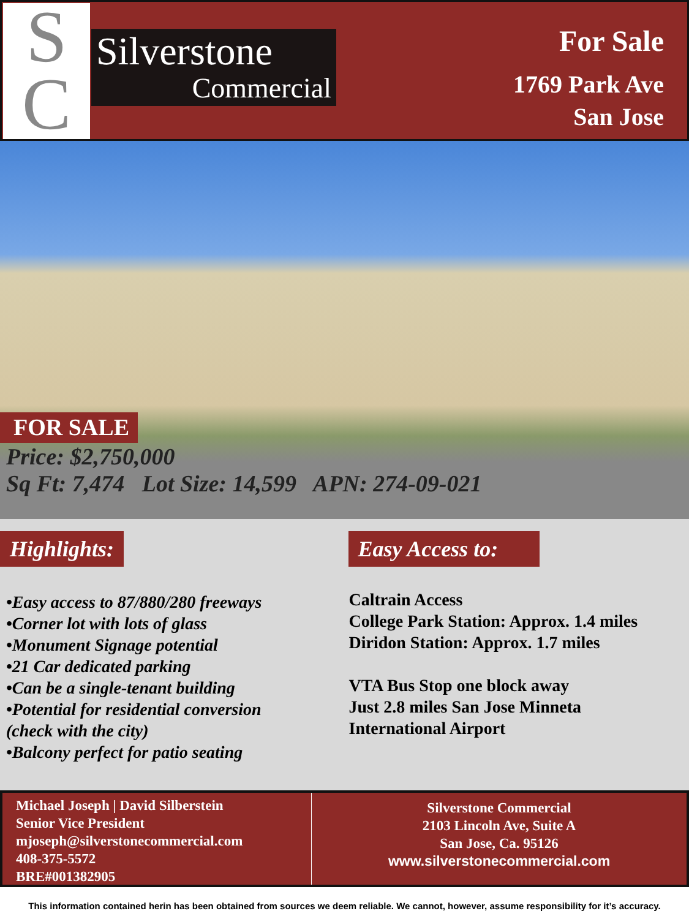S
C
Silverstone
Commercial
For Sale
1769 Park Ave
San Jose
FOR SALE
Price: $2,750,000
Sq Ft: 7,474 Lot Size: 14,599 APN: 274-09-021
Highlights:
•Easy access to 87/880/280 freeways
•Corner lot with lots of glass
•Monument Signage potential
•21 Car dedicated parking
•Can be a single-tenant building
•Potential for residential conversion
(check with the city)
•Balcony perfect for patio seating
Easy Access to:
Caltrain Access
College Park Station: Approx. 1.4 miles
Diridon Station: Approx. 1.7 miles
VTA Bus Stop one block away
Just 2.8 miles San Jose Minneta
International Airport
Michael Joseph | David Silberstein
Senior Vice President
mjoseph@silverstonecommercial.com
408-375-5572
BRE#001382905
Silverstone Commercial
2103 Lincoln Ave, Suite A
San Jose, Ca. 95126
www.silverstonecommercial.com
This information contained herin has been obtained from sources we deem reliable. We cannot, however, assume responsibility for it’s accuracy.